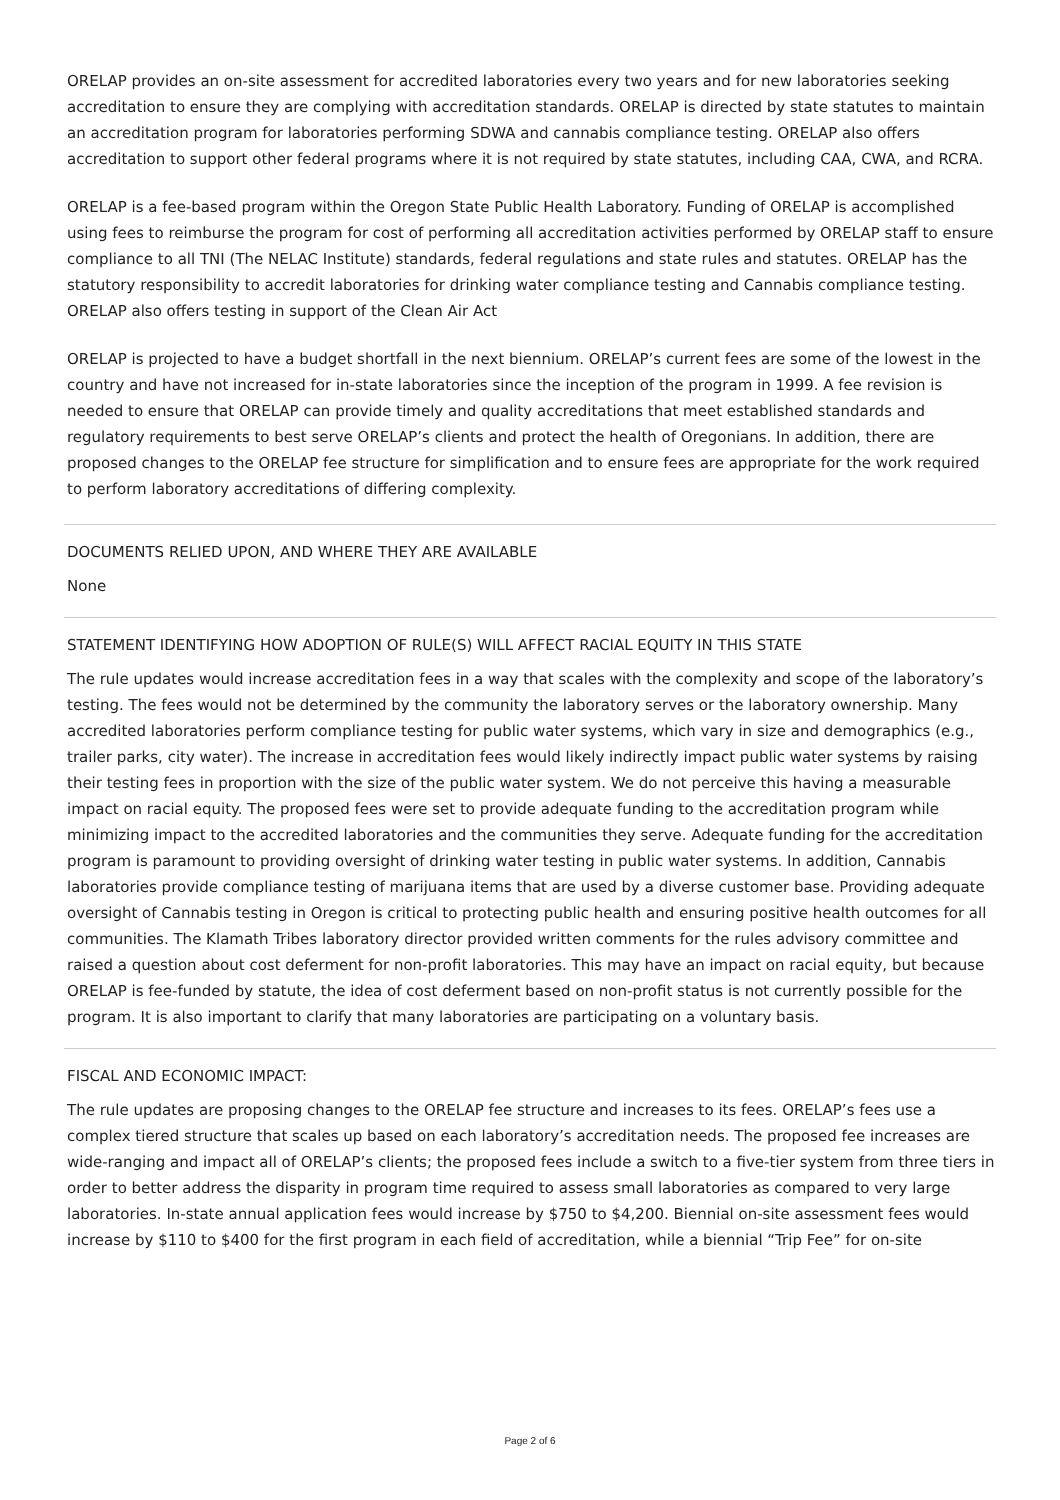ORELAP provides an on-site assessment for accredited laboratories every two years and for new laboratories seeking accreditation to ensure they are complying with accreditation standards. ORELAP is directed by state statutes to maintain an accreditation program for laboratories performing SDWA and cannabis compliance testing. ORELAP also offers accreditation to support other federal programs where it is not required by state statutes, including CAA, CWA, and RCRA.
ORELAP is a fee-based program within the Oregon State Public Health Laboratory. Funding of ORELAP is accomplished using fees to reimburse the program for cost of performing all accreditation activities performed by ORELAP staff to ensure compliance to all TNI (The NELAC Institute) standards, federal regulations and state rules and statutes. ORELAP has the statutory responsibility to accredit laboratories for drinking water compliance testing and Cannabis compliance testing. ORELAP also offers testing in support of the Clean Air Act
ORELAP is projected to have a budget shortfall in the next biennium. ORELAP’s current fees are some of the lowest in the country and have not increased for in-state laboratories since the inception of the program in 1999. A fee revision is needed to ensure that ORELAP can provide timely and quality accreditations that meet established standards and regulatory requirements to best serve ORELAP’s clients and protect the health of Oregonians. In addition, there are proposed changes to the ORELAP fee structure for simplification and to ensure fees are appropriate for the work required to perform laboratory accreditations of differing complexity.
DOCUMENTS RELIED UPON, AND WHERE THEY ARE AVAILABLE
None
STATEMENT IDENTIFYING HOW ADOPTION OF RULE(S) WILL AFFECT RACIAL EQUITY IN THIS STATE
The rule updates would increase accreditation fees in a way that scales with the complexity and scope of the laboratory’s testing. The fees would not be determined by the community the laboratory serves or the laboratory ownership. Many accredited laboratories perform compliance testing for public water systems, which vary in size and demographics (e.g., trailer parks, city water). The increase in accreditation fees would likely indirectly impact public water systems by raising their testing fees in proportion with the size of the public water system. We do not perceive this having a measurable impact on racial equity. The proposed fees were set to provide adequate funding to the accreditation program while minimizing impact to the accredited laboratories and the communities they serve. Adequate funding for the accreditation program is paramount to providing oversight of drinking water testing in public water systems. In addition, Cannabis laboratories provide compliance testing of marijuana items that are used by a diverse customer base. Providing adequate oversight of Cannabis testing in Oregon is critical to protecting public health and ensuring positive health outcomes for all communities. The Klamath Tribes laboratory director provided written comments for the rules advisory committee and raised a question about cost deferment for non-profit laboratories. This may have an impact on racial equity, but because ORELAP is fee-funded by statute, the idea of cost deferment based on non-profit status is not currently possible for the program. It is also important to clarify that many laboratories are participating on a voluntary basis.
FISCAL AND ECONOMIC IMPACT:
The rule updates are proposing changes to the ORELAP fee structure and increases to its fees. ORELAP’s fees use a complex tiered structure that scales up based on each laboratory’s accreditation needs. The proposed fee increases are wide-ranging and impact all of ORELAP’s clients; the proposed fees include a switch to a five-tier system from three tiers in order to better address the disparity in program time required to assess small laboratories as compared to very large laboratories. In-state annual application fees would increase by $750 to $4,200. Biennial on-site assessment fees would increase by $110 to $400 for the first program in each field of accreditation, while a biennial “Trip Fee” for on-site
Page 2 of 6